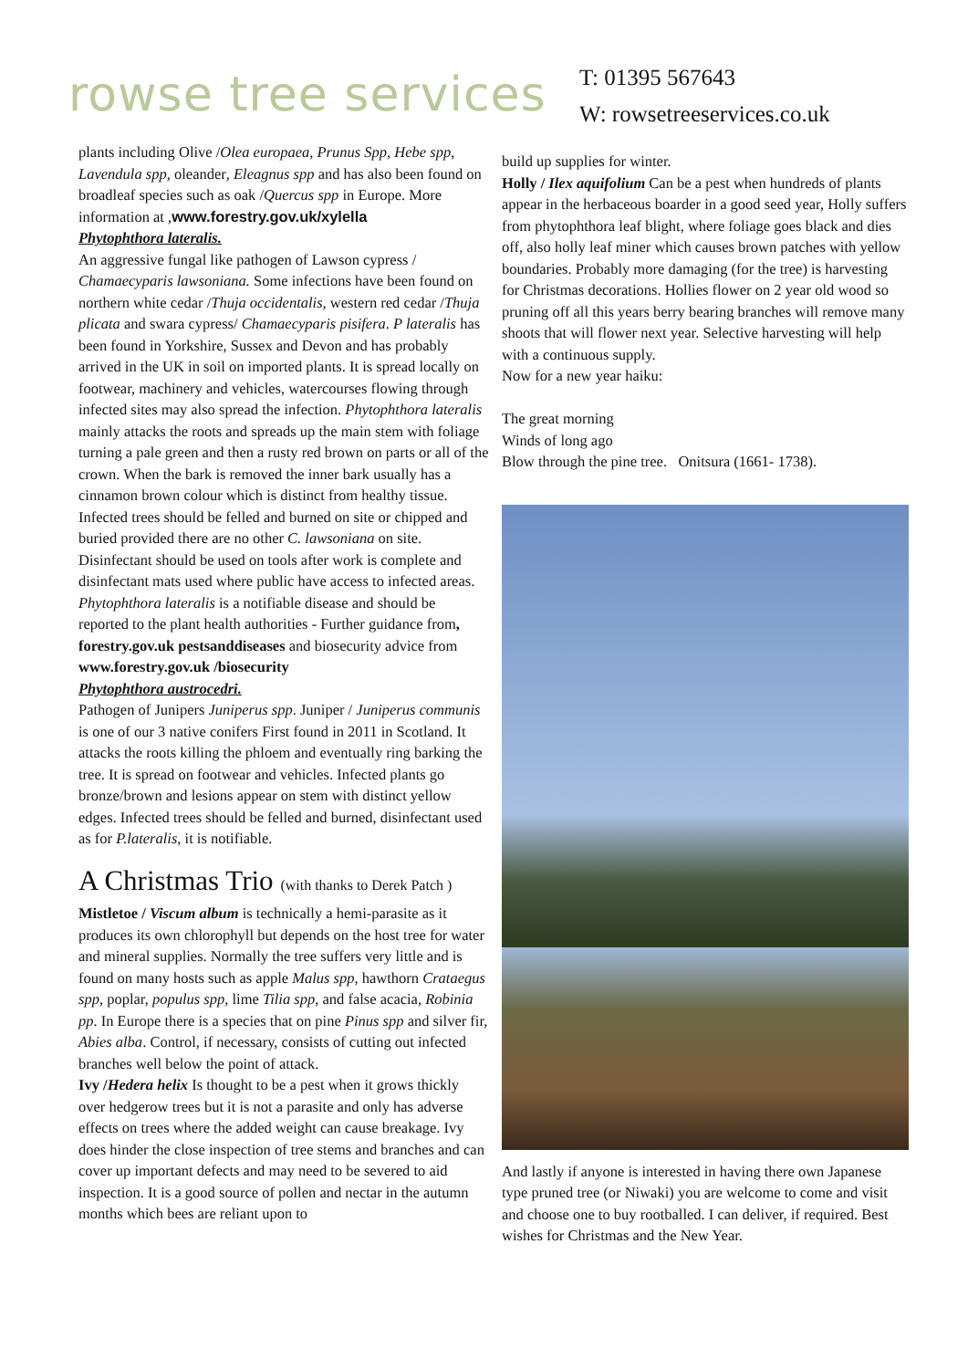rowse tree services
T: 01395 567643
W: rowsetreeservices.co.uk
plants including Olive /Olea europaea, Prunus Spp, Hebe spp, Lavendula spp, oleander, Eleagnus spp and has also been found on broadleaf species such as oak /Quercus spp in Europe. More information at ,www.forestry.gov.uk/xylella
Phytophthora lateralis.
An aggressive fungal like pathogen of Lawson cypress / Chamaecyparis lawsoniana. Some infections have been found on northern white cedar /Thuja occidentalis, western red cedar /Thuja plicata and swara cypress/ Chamaecyparis pisifera. P lateralis has been found in Yorkshire, Sussex and Devon and has probably arrived in the UK in soil on imported plants. It is spread locally on footwear, machinery and vehicles, watercourses flowing through infected sites may also spread the infection. Phytophthora lateralis mainly attacks the roots and spreads up the main stem with foliage turning a pale green and then a rusty red brown on parts or all of the crown. When the bark is removed the inner bark usually has a cinnamon brown colour which is distinct from healthy tissue.
Infected trees should be felled and burned on site or chipped and buried provided there are no other C. lawsoniana on site. Disinfectant should be used on tools after work is complete and disinfectant mats used where public have access to infected areas. Phytophthora lateralis is a notifiable disease and should be reported to the plant health authorities - Further guidance from, forestry.gov.uk pestsanddiseases and biosecurity advice from www.forestry.gov.uk /biosecurity
Phytophthora austrocedri.
Pathogen of Junipers Juniperus spp. Juniper / Juniperus communis is one of our 3 native conifers First found in 2011 in Scotland. It attacks the roots killing the phloem and eventually ring barking the tree. It is spread on footwear and vehicles. Infected plants go bronze/brown and lesions appear on stem with distinct yellow edges. Infected trees should be felled and burned, disinfectant used as for P.lateralis, it is notifiable.
A Christmas Trio (with thanks to Derek Patch )
Mistletoe / Viscum album is technically a hemi-parasite as it produces its own chlorophyll but depends on the host tree for water and mineral supplies. Normally the tree suffers very little and is found on many hosts such as apple Malus spp, hawthorn Crataegus spp, poplar, populus spp, lime Tilia spp, and false acacia, Robinia pp. In Europe there is a species that on pine Pinus spp and silver fir, Abies alba. Control, if necessary, consists of cutting out infected branches well below the point of attack.
Ivy /Hedera helix Is thought to be a pest when it grows thickly over hedgerow trees but it is not a parasite and only has adverse effects on trees where the added weight can cause breakage. Ivy does hinder the close inspection of tree stems and branches and can cover up important defects and may need to be severed to aid inspection. It is a good source of pollen and nectar in the autumn months which bees are reliant upon to
build up supplies for winter.
Holly / Ilex aquifolium Can be a pest when hundreds of plants appear in the herbaceous boarder in a good seed year, Holly suffers from phytophthora leaf blight, where foliage goes black and dies off, also holly leaf miner which causes brown patches with yellow boundaries. Probably more damaging (for the tree) is harvesting for Christmas decorations. Hollies flower on 2 year old wood so pruning off all this years berry bearing branches will remove many shoots that will flower next year. Selective harvesting will help with a continuous supply.
Now for a new year haiku:
The great morning
Winds of long ago
Blow through the pine tree. Onitsura (1661- 1738).
And lastly if anyone is interested in having there own Japanese type pruned tree (or Niwaki) you are welcome to come and visit and choose one to buy rootballed. I can deliver, if required. Best wishes for Christmas and the New Year.